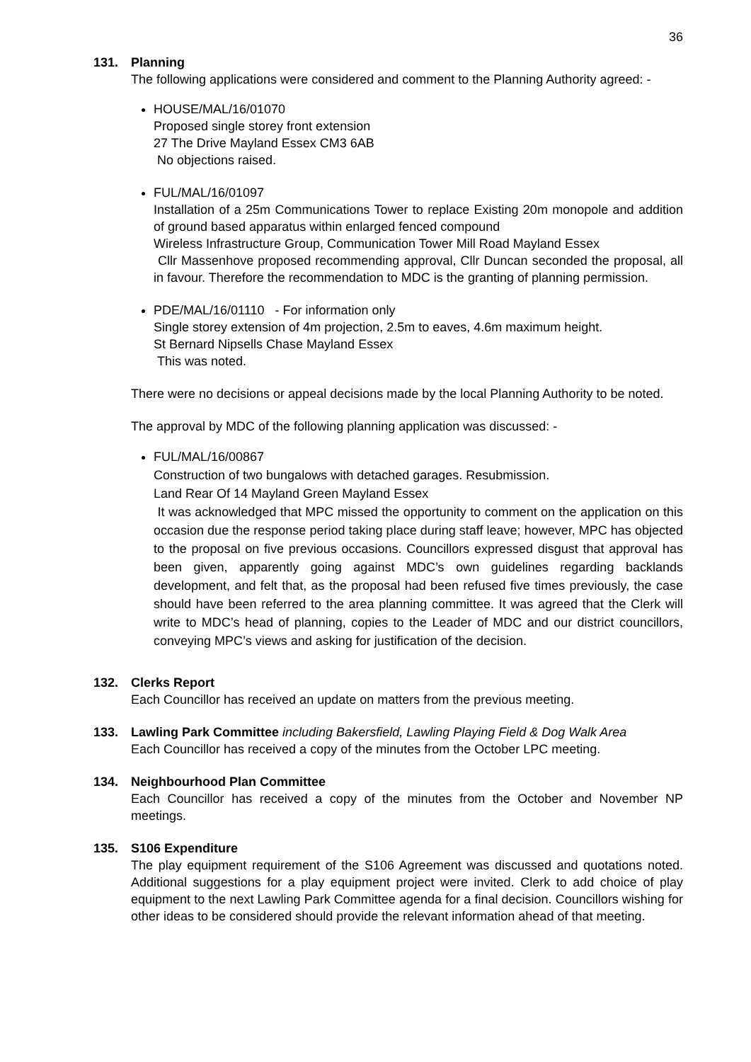36
131. Planning
The following applications were considered and comment to the Planning Authority agreed: -
HOUSE/MAL/16/01070
Proposed single storey front extension
27 The Drive Mayland Essex CM3 6AB
No objections raised.
FUL/MAL/16/01097
Installation of a 25m Communications Tower to replace Existing 20m monopole and addition of ground based apparatus within enlarged fenced compound
Wireless Infrastructure Group, Communication Tower Mill Road Mayland Essex
Cllr Massenhove proposed recommending approval, Cllr Duncan seconded the proposal, all in favour. Therefore the recommendation to MDC is the granting of planning permission.
PDE/MAL/16/01110 - For information only
Single storey extension of 4m projection, 2.5m to eaves, 4.6m maximum height.
St Bernard Nipsells Chase Mayland Essex
This was noted.
There were no decisions or appeal decisions made by the local Planning Authority to be noted.
The approval by MDC of the following planning application was discussed: -
FUL/MAL/16/00867
Construction of two bungalows with detached garages. Resubmission.
Land Rear Of 14 Mayland Green Mayland Essex
It was acknowledged that MPC missed the opportunity to comment on the application on this occasion due the response period taking place during staff leave; however, MPC has objected to the proposal on five previous occasions. Councillors expressed disgust that approval has been given, apparently going against MDC’s own guidelines regarding backlands development, and felt that, as the proposal had been refused five times previously, the case should have been referred to the area planning committee. It was agreed that the Clerk will write to MDC’s head of planning, copies to the Leader of MDC and our district councillors, conveying MPC’s views and asking for justification of the decision.
132. Clerks Report
Each Councillor has received an update on matters from the previous meeting.
133. Lawling Park Committee including Bakersfield, Lawling Playing Field & Dog Walk Area
Each Councillor has received a copy of the minutes from the October LPC meeting.
134. Neighbourhood Plan Committee
Each Councillor has received a copy of the minutes from the October and November NP meetings.
135. S106 Expenditure
The play equipment requirement of the S106 Agreement was discussed and quotations noted. Additional suggestions for a play equipment project were invited. Clerk to add choice of play equipment to the next Lawling Park Committee agenda for a final decision. Councillors wishing for other ideas to be considered should provide the relevant information ahead of that meeting.